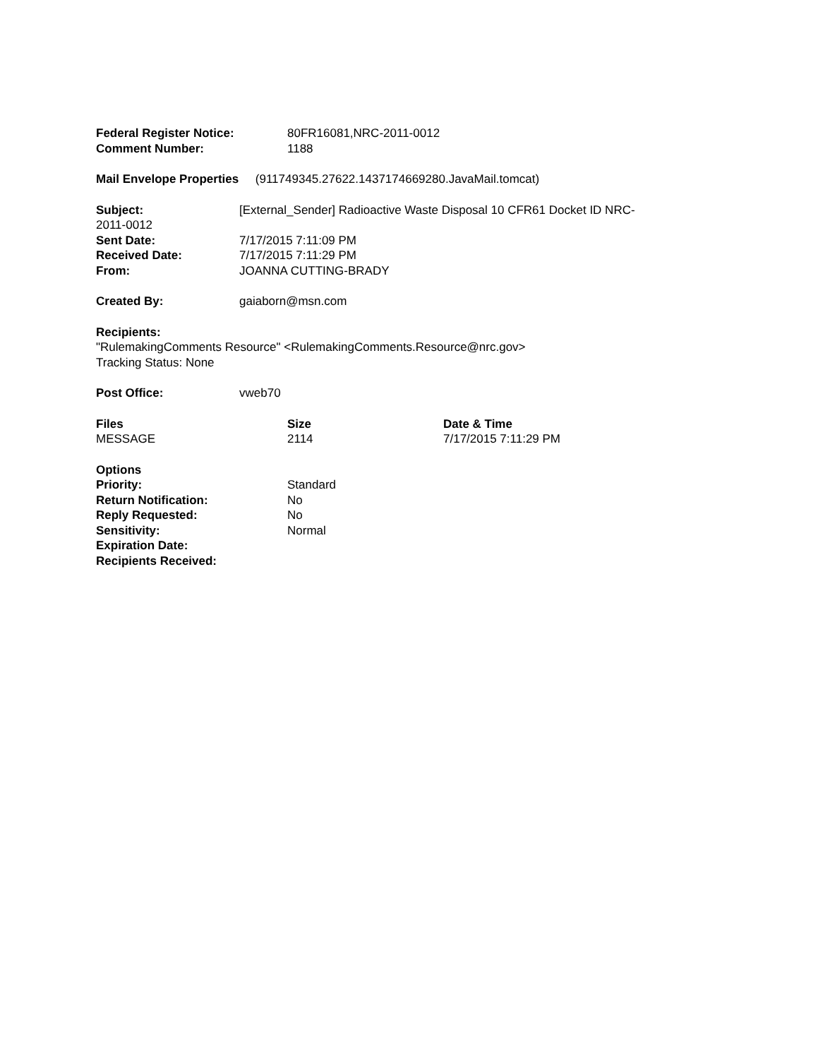Federal Register Notice: 80FR16081,NRC-2011-0012
Comment Number: 1188
Mail Envelope Properties (911749345.27622.1437174669280.JavaMail.tomcat)
Subject: [External_Sender] Radioactive Waste Disposal 10 CFR61 Docket ID NRC-2011-0012
Sent Date: 7/17/2015 7:11:09 PM
Received Date: 7/17/2015 7:11:29 PM
From: JOANNA CUTTING-BRADY
Created By: gaiaborn@msn.com
Recipients:
"RulemakingComments Resource" <RulemakingComments.Resource@nrc.gov>
Tracking Status: None
Post Office: vweb70
| Files | Size | Date & Time |
| --- | --- | --- |
| MESSAGE | 2114 | 7/17/2015 7:11:29 PM |
Options
Priority: Standard
Return Notification: No
Reply Requested: No
Sensitivity: Normal
Expiration Date:
Recipients Received: